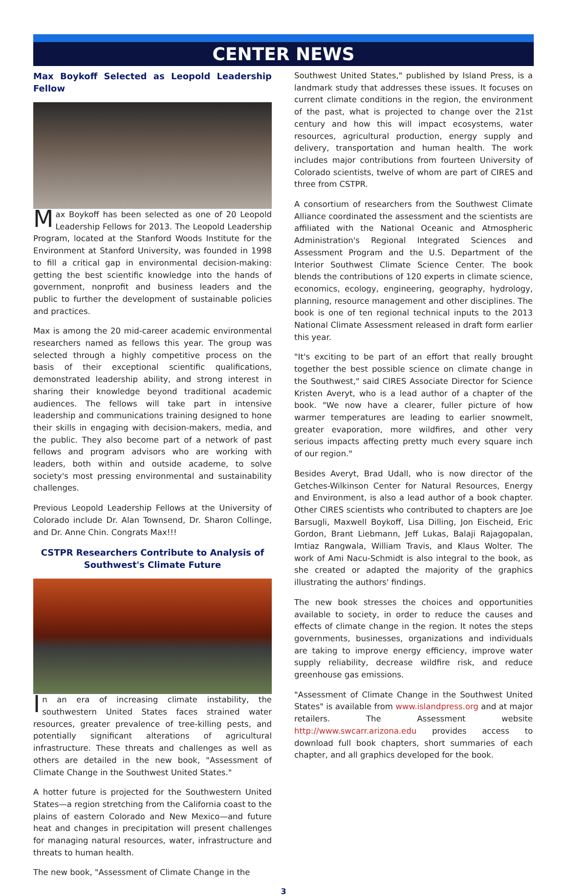CENTER NEWS
Max Boykoff Selected as Leopold Leadership Fellow
Max Boykoff has been selected as one of 20 Leopold Leadership Fellows for 2013. The Leopold Leadership Program, located at the Stanford Woods Institute for the Environment at Stanford University, was founded in 1998 to fill a critical gap in environmental decision-making: getting the best scientific knowledge into the hands of government, nonprofit and business leaders and the public to further the development of sustainable policies and practices.
Max is among the 20 mid-career academic environmental researchers named as fellows this year. The group was selected through a highly competitive process on the basis of their exceptional scientific qualifications, demonstrated leadership ability, and strong interest in sharing their knowledge beyond traditional academic audiences. The fellows will take part in intensive leadership and communications training designed to hone their skills in engaging with decision-makers, media, and the public. They also become part of a network of past fellows and program advisors who are working with leaders, both within and outside academe, to solve society's most pressing environmental and sustainability challenges.
Previous Leopold Leadership Fellows at the University of Colorado include Dr. Alan Townsend, Dr. Sharon Collinge, and Dr. Anne Chin. Congrats Max!!!
CSTPR Researchers Contribute to Analysis of Southwest's Climate Future
In an era of increasing climate instability, the southwestern United States faces strained water resources, greater prevalence of tree-killing pests, and potentially significant alterations of agricultural infrastructure. These threats and challenges as well as others are detailed in the new book, "Assessment of Climate Change in the Southwest United States."
A hotter future is projected for the Southwestern United States—a region stretching from the California coast to the plains of eastern Colorado and New Mexico—and future heat and changes in precipitation will present challenges for managing natural resources, water, infrastructure and threats to human health.
The new book, "Assessment of Climate Change in the
Southwest United States," published by Island Press, is a landmark study that addresses these issues. It focuses on current climate conditions in the region, the environment of the past, what is projected to change over the 21st century and how this will impact ecosystems, water resources, agricultural production, energy supply and delivery, transportation and human health. The work includes major contributions from fourteen University of Colorado scientists, twelve of whom are part of CIRES and three from CSTPR.
A consortium of researchers from the Southwest Climate Alliance coordinated the assessment and the scientists are affiliated with the National Oceanic and Atmospheric Administration's Regional Integrated Sciences and Assessment Program and the U.S. Department of the Interior Southwest Climate Science Center. The book blends the contributions of 120 experts in climate science, economics, ecology, engineering, geography, hydrology, planning, resource management and other disciplines. The book is one of ten regional technical inputs to the 2013 National Climate Assessment released in draft form earlier this year.
"It's exciting to be part of an effort that really brought together the best possible science on climate change in the Southwest," said CIRES Associate Director for Science Kristen Averyt, who is a lead author of a chapter of the book. "We now have a clearer, fuller picture of how warmer temperatures are leading to earlier snowmelt, greater evaporation, more wildfires, and other very serious impacts affecting pretty much every square inch of our region."
Besides Averyt, Brad Udall, who is now director of the Getches-Wilkinson Center for Natural Resources, Energy and Environment, is also a lead author of a book chapter. Other CIRES scientists who contributed to chapters are Joe Barsugli, Maxwell Boykoff, Lisa Dilling, Jon Eischeid, Eric Gordon, Brant Liebmann, Jeff Lukas, Balaji Rajagopalan, Imtiaz Rangwala, William Travis, and Klaus Wolter. The work of Ami Nacu-Schmidt is also integral to the book, as she created or adapted the majority of the graphics illustrating the authors' findings.
The new book stresses the choices and opportunities available to society, in order to reduce the causes and effects of climate change in the region. It notes the steps governments, businesses, organizations and individuals are taking to improve energy efficiency, improve water supply reliability, decrease wildfire risk, and reduce greenhouse gas emissions.
"Assessment of Climate Change in the Southwest United States" is available from www.islandpress.org and at major retailers. The Assessment website http://www.swcarr.arizona.edu provides access to download full book chapters, short summaries of each chapter, and all graphics developed for the book.
3